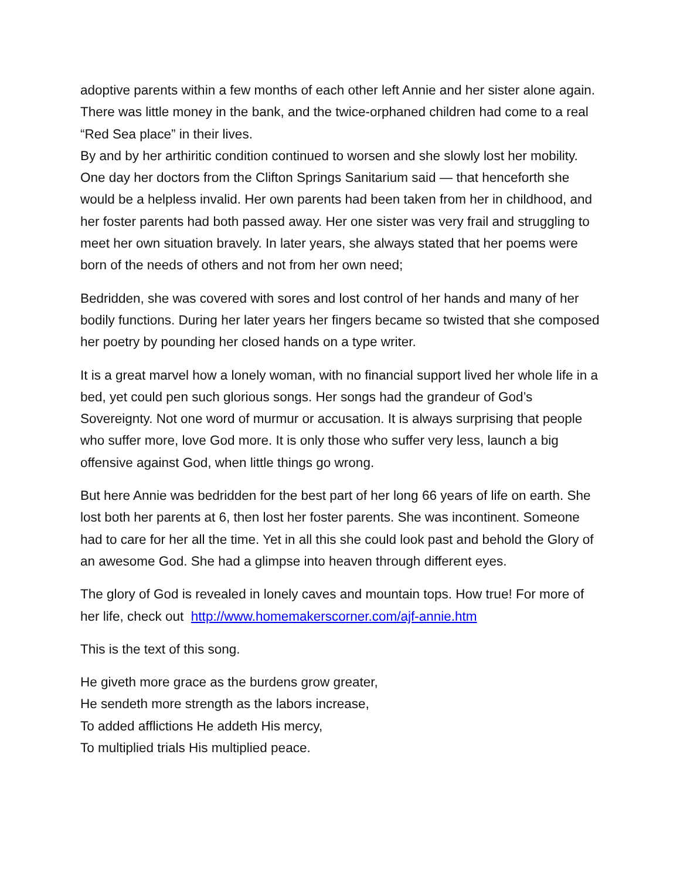adoptive parents within a few months of each other left Annie and her sister alone again. There was little money in the bank, and the twice-orphaned children had come to a real “Red Sea place” in their lives.
By and by her arthiritic condition continued to worsen and she slowly lost her mobility. One day her doctors from the Clifton Springs Sanitarium said — that henceforth she would be a helpless invalid. Her own parents had been taken from her in childhood, and her foster parents had both passed away. Her one sister was very frail and struggling to meet her own situation bravely. In later years, she always stated that her poems were born of the needs of others and not from her own need;
Bedridden, she was covered with sores and lost control of her hands and many of her bodily functions. During her later years her fingers became so twisted that she composed her poetry by pounding her closed hands on a type writer.
It is a great marvel how a lonely woman, with no financial support lived her whole life in a bed, yet could pen such glorious songs. Her songs had the grandeur of God’s Sovereignty. Not one word of murmur or accusation. It is always surprising that people who suffer more, love God more. It is only those who suffer very less, launch a big offensive against God, when little things go wrong.
But here Annie was bedridden for the best part of her long 66 years of life on earth. She lost both her parents at 6, then lost her foster parents. She was incontinent. Someone had to care for her all the time. Yet in all this she could look past and behold the Glory of an awesome God. She had a glimpse into heaven through different eyes.
The glory of God is revealed in lonely caves and mountain tops. How true! For more of her life, check out http://www.homemakerscorner.com/ajf-annie.htm
This is the text of this song.
He giveth more grace as the burdens grow greater,
He sendeth more strength as the labors increase,
To added afflictions He addeth His mercy,
To multiplied trials His multiplied peace.